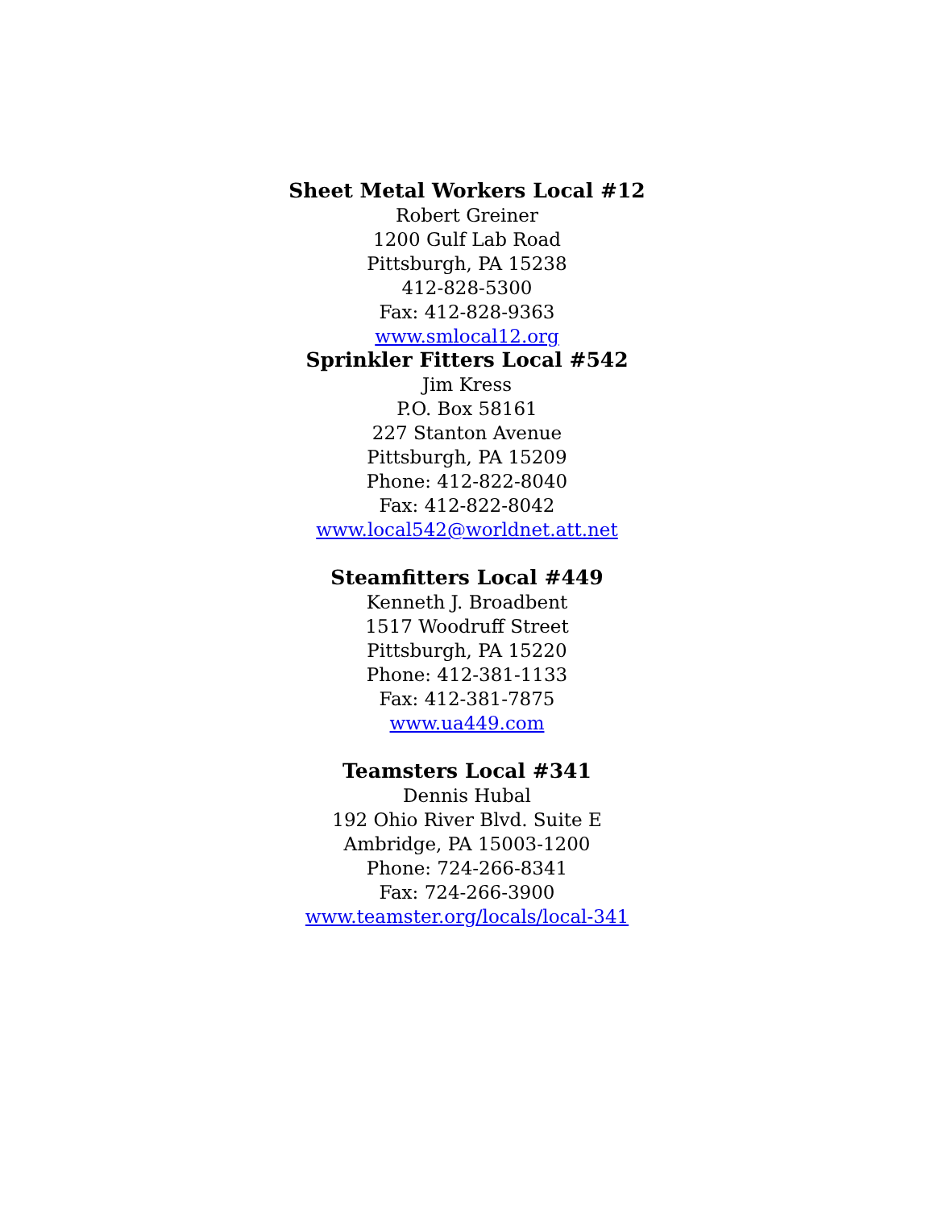Sheet Metal Workers Local #12
Robert Greiner
1200 Gulf Lab Road
Pittsburgh, PA 15238
412-828-5300
Fax: 412-828-9363
www.smlocal12.org
Sprinkler Fitters Local #542
Jim Kress
P.O. Box 58161
227 Stanton Avenue
Pittsburgh, PA 15209
Phone: 412-822-8040
Fax: 412-822-8042
www.local542@worldnet.att.net
Steamfitters Local #449
Kenneth J. Broadbent
1517 Woodruff Street
Pittsburgh, PA 15220
Phone: 412-381-1133
Fax: 412-381-7875
www.ua449.com
Teamsters Local #341
Dennis Hubal
192 Ohio River Blvd. Suite E
Ambridge, PA 15003-1200
Phone: 724-266-8341
Fax: 724-266-3900
www.teamster.org/locals/local-341